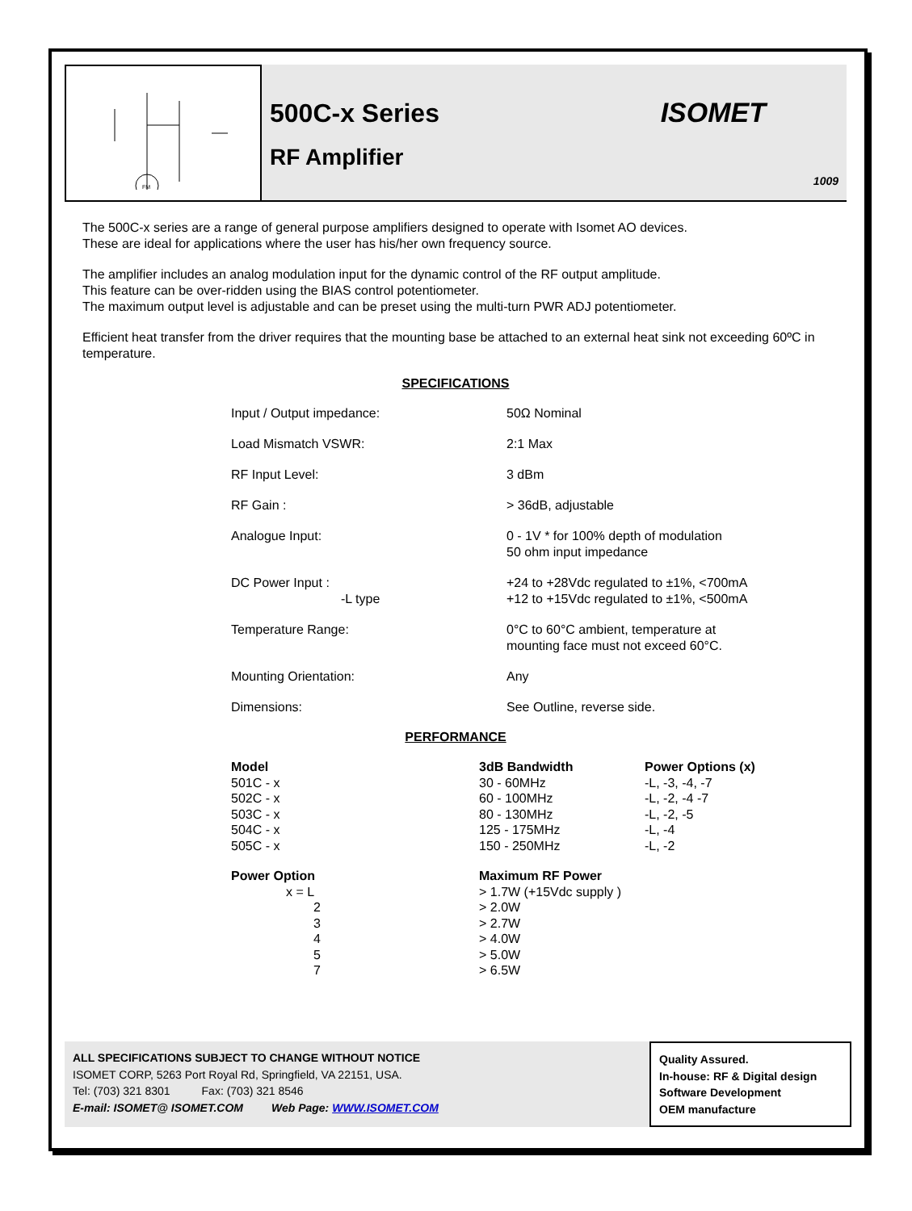FM
500C-x Series
RF Amplifier
ISOMET
1009
The 500C-x series are a range of general purpose amplifiers designed to operate with Isomet AO devices.
These are ideal for applications where the user has his/her own frequency source.
The amplifier includes an analog modulation input for the dynamic control of the RF output amplitude.
This feature can be over-ridden using the BIAS control potentiometer.
The maximum output level is adjustable and can be preset using the multi-turn PWR ADJ potentiometer.
Efficient heat transfer from the driver requires that the mounting base be attached to an external heat sink not exceeding 60ºC in temperature.
SPECIFICATIONS
| Input / Output impedance: | 50Ω Nominal |
| Load Mismatch VSWR: | 2:1 Max |
| RF Input Level: | 3 dBm |
| RF Gain : | > 36dB, adjustable |
| Analogue Input: | 0 - 1V * for 100% depth of modulation 50 ohm input impedance |
| DC Power Input : -L type | +24 to +28Vdc regulated to ±1%, <700mA +12 to +15Vdc regulated to ±1%, <500mA |
| Temperature Range: | 0°C to 60°C ambient, temperature at mounting face must not exceed 60°C. |
| Mounting Orientation: | Any |
| Dimensions: | See Outline, reverse side. |
PERFORMANCE
| Model | 3dB Bandwidth | Power Options (x) |
| --- | --- | --- |
| 501C - x | 30 - 60MHz | -L, -3, -4, -7 |
| 502C - x | 60 - 100MHz | -L, -2, -4 -7 |
| 503C - x | 80 - 130MHz | -L, -2, -5 |
| 504C - x | 125 - 175MHz | -L, -4 |
| 505C - x | 150 - 250MHz | -L, -2 |
| Power Option | Maximum RF Power | |
| x = L | > 1.7W (+15Vdc supply ) | |
| 2 | > 2.0W | |
| 3 | > 2.7W | |
| 4 | > 4.0W | |
| 5 | > 5.0W | |
| 7 | > 6.5W | |
ALL SPECIFICATIONS SUBJECT TO CHANGE WITHOUT NOTICE
ISOMET CORP, 5263 Port Royal Rd, Springfield, VA 22151, USA.
Tel: (703) 321 8301 Fax: (703) 321 8546
E-mail: ISOMET@ ISOMET.COM Web Page: WWW.ISOMET.COM
Quality Assured.
In-house: RF & Digital design
Software Development
OEM manufacture